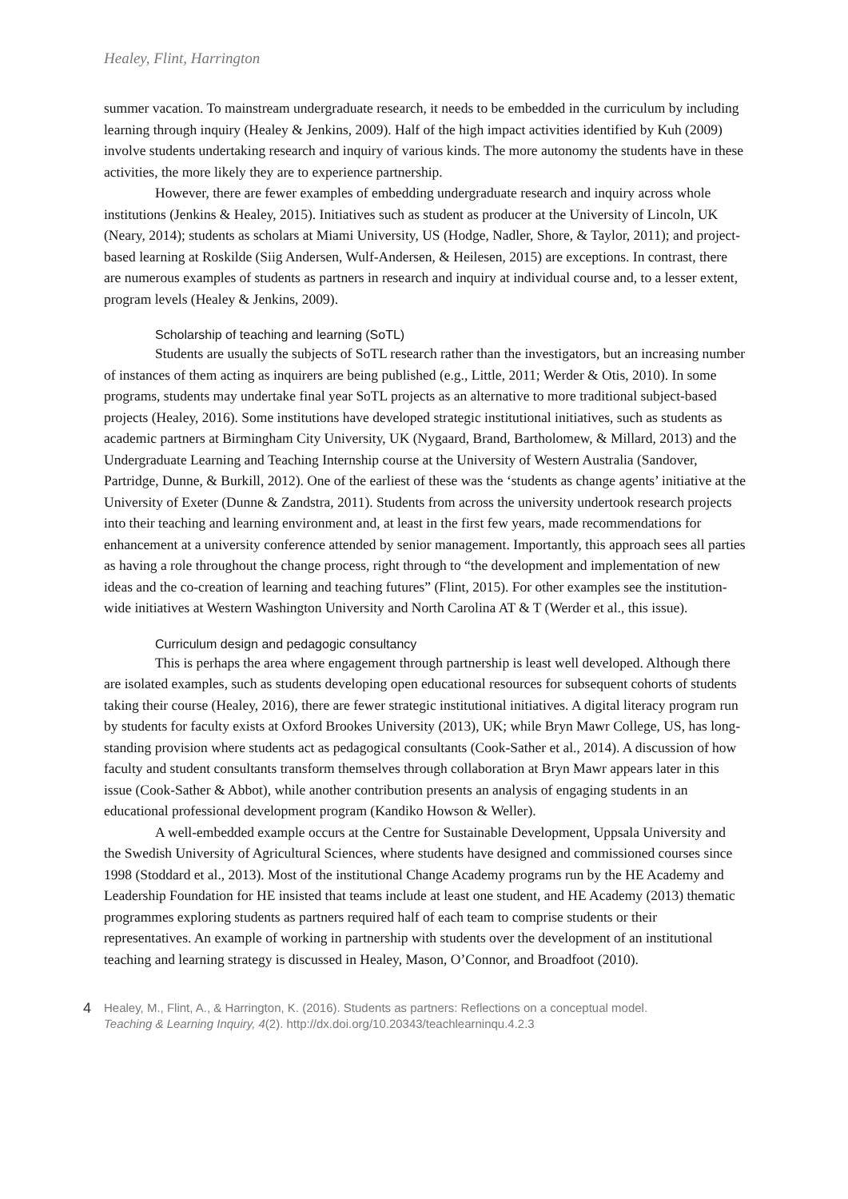Healey, Flint, Harrington
summer vacation. To mainstream undergraduate research, it needs to be embedded in the curriculum by including learning through inquiry (Healey & Jenkins, 2009). Half of the high impact activities identified by Kuh (2009) involve students undertaking research and inquiry of various kinds. The more autonomy the students have in these activities, the more likely they are to experience partnership.
However, there are fewer examples of embedding undergraduate research and inquiry across whole institutions (Jenkins & Healey, 2015). Initiatives such as student as producer at the University of Lincoln, UK (Neary, 2014); students as scholars at Miami University, US (Hodge, Nadler, Shore, & Taylor, 2011); and project-based learning at Roskilde (Siig Andersen, Wulf-Andersen, & Heilesen, 2015) are exceptions. In contrast, there are numerous examples of students as partners in research and inquiry at individual course and, to a lesser extent, program levels (Healey & Jenkins, 2009).
Scholarship of teaching and learning (SoTL)
Students are usually the subjects of SoTL research rather than the investigators, but an increasing number of instances of them acting as inquirers are being published (e.g., Little, 2011; Werder & Otis, 2010). In some programs, students may undertake final year SoTL projects as an alternative to more traditional subject-based projects (Healey, 2016). Some institutions have developed strategic institutional initiatives, such as students as academic partners at Birmingham City University, UK (Nygaard, Brand, Bartholomew, & Millard, 2013) and the Undergraduate Learning and Teaching Internship course at the University of Western Australia (Sandover, Partridge, Dunne, & Burkill, 2012). One of the earliest of these was the ‘students as change agents’ initiative at the University of Exeter (Dunne & Zandstra, 2011). Students from across the university undertook research projects into their teaching and learning environment and, at least in the first few years, made recommendations for enhancement at a university conference attended by senior management. Importantly, this approach sees all parties as having a role throughout the change process, right through to “the development and implementation of new ideas and the co-creation of learning and teaching futures” (Flint, 2015). For other examples see the institution-wide initiatives at Western Washington University and North Carolina AT & T (Werder et al., this issue).
Curriculum design and pedagogic consultancy
This is perhaps the area where engagement through partnership is least well developed. Although there are isolated examples, such as students developing open educational resources for subsequent cohorts of students taking their course (Healey, 2016), there are fewer strategic institutional initiatives. A digital literacy program run by students for faculty exists at Oxford Brookes University (2013), UK; while Bryn Mawr College, US, has long-standing provision where students act as pedagogical consultants (Cook-Sather et al., 2014). A discussion of how faculty and student consultants transform themselves through collaboration at Bryn Mawr appears later in this issue (Cook-Sather & Abbot), while another contribution presents an analysis of engaging students in an educational professional development program (Kandiko Howson & Weller).
A well-embedded example occurs at the Centre for Sustainable Development, Uppsala University and the Swedish University of Agricultural Sciences, where students have designed and commissioned courses since 1998 (Stoddard et al., 2013). Most of the institutional Change Academy programs run by the HE Academy and Leadership Foundation for HE insisted that teams include at least one student, and HE Academy (2013) thematic programmes exploring students as partners required half of each team to comprise students or their representatives. An example of working in partnership with students over the development of an institutional teaching and learning strategy is discussed in Healey, Mason, O’Connor, and Broadfoot (2010).
4
Healey, M., Flint, A., & Harrington, K. (2016). Students as partners: Reflections on a conceptual model.
Teaching & Learning Inquiry, 4(2). http://dx.doi.org/10.20343/teachlearninqu.4.2.3